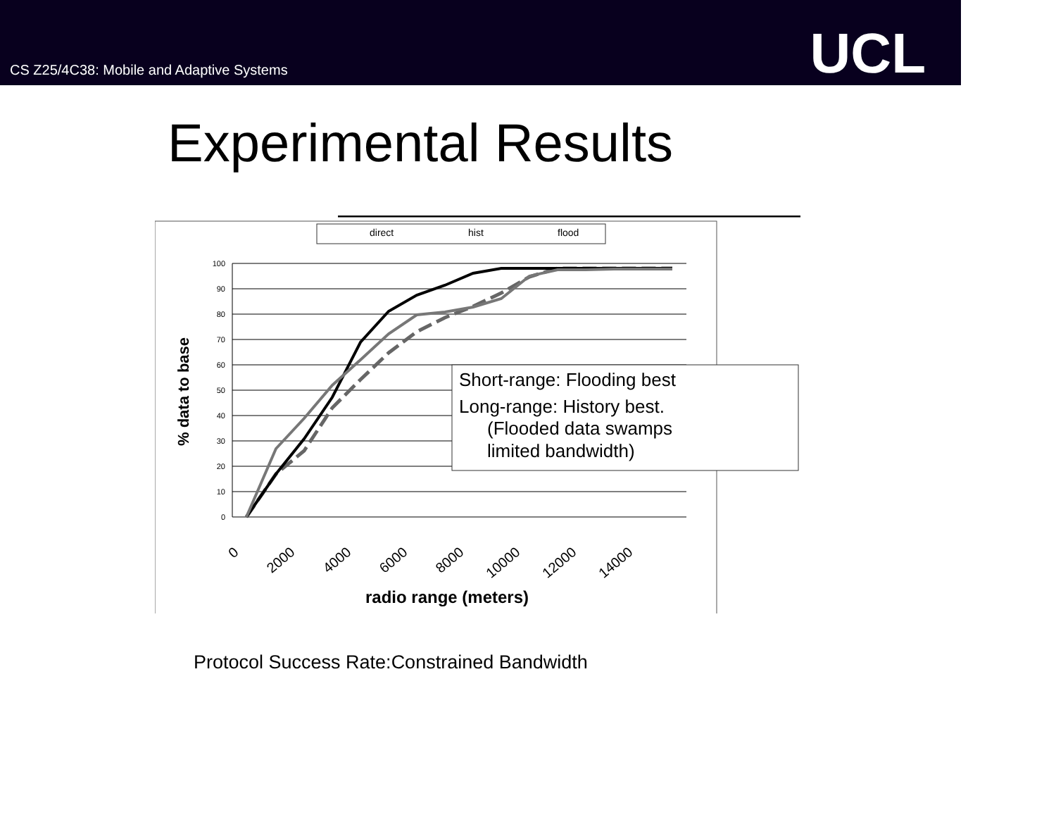CS Z25/4C38: Mobile and Adaptive Systems
UCL
Experimental Results
direct
hist
flood
100
90
80
70
60
50
40
30
20
10
0
% data to base
0
2000
4000
6000
8000
10000
12000
14000
radio range (meters)
Short-range: Flooding best
Long-range: History best.
(Flooded data swamps
limited bandwidth)
Protocol Success Rate:Constrained Bandwidth